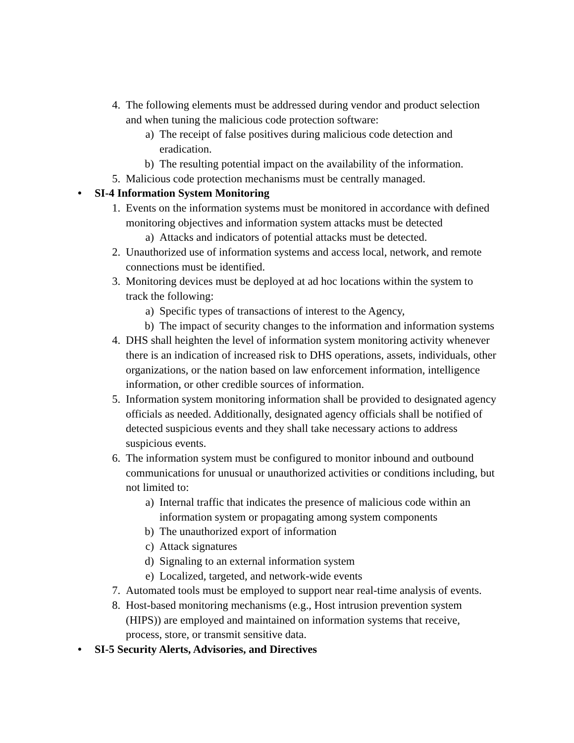4. The following elements must be addressed during vendor and product selection and when tuning the malicious code protection software:
a) The receipt of false positives during malicious code detection and eradication.
b) The resulting potential impact on the availability of the information.
5. Malicious code protection mechanisms must be centrally managed.
• SI-4 Information System Monitoring
1. Events on the information systems must be monitored in accordance with defined monitoring objectives and information system attacks must be detected
a) Attacks and indicators of potential attacks must be detected.
2. Unauthorized use of information systems and access local, network, and remote connections must be identified.
3. Monitoring devices must be deployed at ad hoc locations within the system to track the following:
a) Specific types of transactions of interest to the Agency,
b) The impact of security changes to the information and information systems
4. DHS shall heighten the level of information system monitoring activity whenever there is an indication of increased risk to DHS operations, assets, individuals, other organizations, or the nation based on law enforcement information, intelligence information, or other credible sources of information.
5. Information system monitoring information shall be provided to designated agency officials as needed. Additionally, designated agency officials shall be notified of detected suspicious events and they shall take necessary actions to address suspicious events.
6. The information system must be configured to monitor inbound and outbound communications for unusual or unauthorized activities or conditions including, but not limited to:
a) Internal traffic that indicates the presence of malicious code within an information system or propagating among system components
b) The unauthorized export of information
c) Attack signatures
d) Signaling to an external information system
e) Localized, targeted, and network-wide events
7. Automated tools must be employed to support near real-time analysis of events.
8. Host-based monitoring mechanisms (e.g., Host intrusion prevention system (HIPS)) are employed and maintained on information systems that receive, process, store, or transmit sensitive data.
• SI-5 Security Alerts, Advisories, and Directives